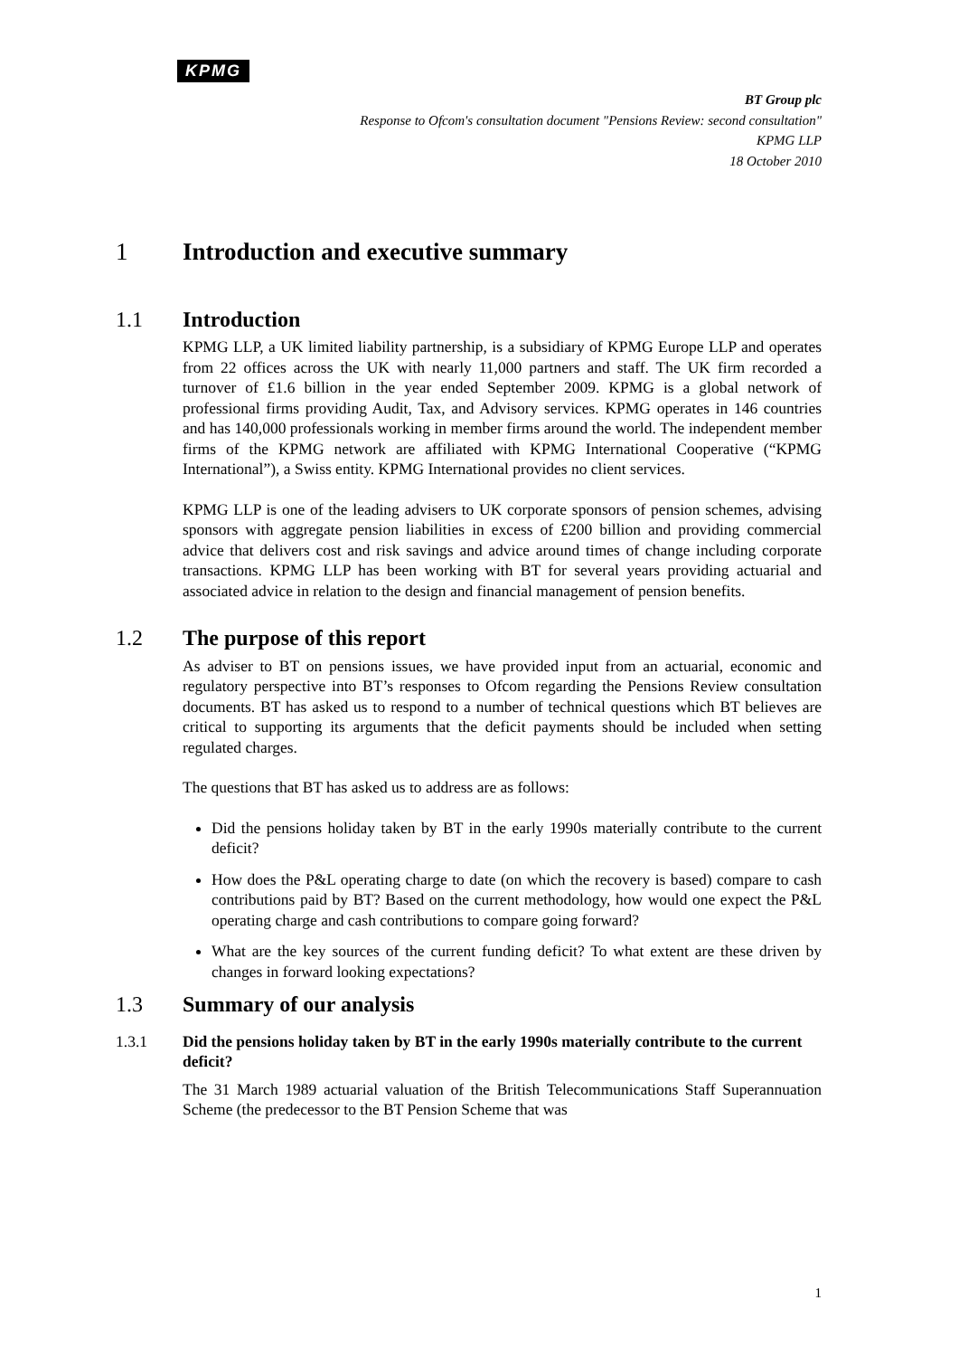KPMG
BT Group plc
Response to Ofcom's consultation document "Pensions Review: second consultation"
KPMG LLP
18 October 2010
1 Introduction and executive summary
1.1 Introduction
KPMG LLP, a UK limited liability partnership, is a subsidiary of KPMG Europe LLP and operates from 22 offices across the UK with nearly 11,000 partners and staff. The UK firm recorded a turnover of £1.6 billion in the year ended September 2009. KPMG is a global network of professional firms providing Audit, Tax, and Advisory services. KPMG operates in 146 countries and has 140,000 professionals working in member firms around the world. The independent member firms of the KPMG network are affiliated with KPMG International Cooperative (“KPMG International”), a Swiss entity. KPMG International provides no client services.
KPMG LLP is one of the leading advisers to UK corporate sponsors of pension schemes, advising sponsors with aggregate pension liabilities in excess of £200 billion and providing commercial advice that delivers cost and risk savings and advice around times of change including corporate transactions. KPMG LLP has been working with BT for several years providing actuarial and associated advice in relation to the design and financial management of pension benefits.
1.2 The purpose of this report
As adviser to BT on pensions issues, we have provided input from an actuarial, economic and regulatory perspective into BT’s responses to Ofcom regarding the Pensions Review consultation documents. BT has asked us to respond to a number of technical questions which BT believes are critical to supporting its arguments that the deficit payments should be included when setting regulated charges.
The questions that BT has asked us to address are as follows:
Did the pensions holiday taken by BT in the early 1990s materially contribute to the current deficit?
How does the P&L operating charge to date (on which the recovery is based) compare to cash contributions paid by BT? Based on the current methodology, how would one expect the P&L operating charge and cash contributions to compare going forward?
What are the key sources of the current funding deficit? To what extent are these driven by changes in forward looking expectations?
1.3 Summary of our analysis
1.3.1 Did the pensions holiday taken by BT in the early 1990s materially contribute to the current deficit?
The 31 March 1989 actuarial valuation of the British Telecommunications Staff Superannuation Scheme (the predecessor to the BT Pension Scheme that was
1